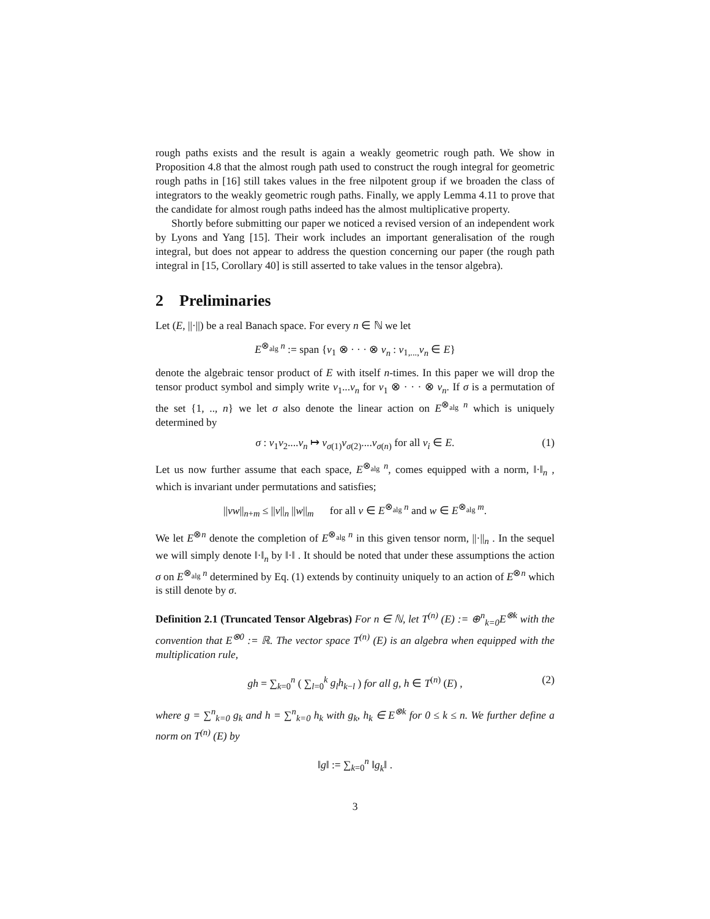rough paths exists and the result is again a weakly geometric rough path. We show in Proposition 4.8 that the almost rough path used to construct the rough integral for geometric rough paths in [16] still takes values in the free nilpotent group if we broaden the class of integrators to the weakly geometric rough paths. Finally, we apply Lemma 4.11 to prove that the candidate for almost rough paths indeed has the almost multiplicative property.
Shortly before submitting our paper we noticed a revised version of an independent work by Lyons and Yang [15]. Their work includes an important generalisation of the rough integral, but does not appear to address the question concerning our paper (the rough path integral in [15, Corollary 40] is still asserted to take values in the tensor algebra).
2 Preliminaries
Let (E, ||·||) be a real Banach space. For every n ∈ ℕ we let
E<sup>⊗<sub>alg</sub> n</sup> := span {v<sub>1</sub> ⊗ · · · ⊗ v<sub>n</sub> : v<sub>1,...,</sub>v<sub>n</sub> ∈ E}
denote the algebraic tensor product of E with itself n-times. In this paper we will drop the tensor product symbol and simply write v<sub>1</sub>...v<sub>n</sub> for v<sub>1</sub> ⊗ · · · ⊗ v<sub>n</sub>. If σ is a permutation of the set {1, .., n} we let σ also denote the linear action on E<sup>⊗<sub>alg</sub> n</sup> which is uniquely determined by
σ : v<sub>1</sub>v<sub>2</sub>....v<sub>n</sub> ↦ v<sub>σ(1)</sub>v<sub>σ(2)</sub>....v<sub>σ(n)</sub> for all v<sub>i</sub> ∈ E. (1)
Let us now further assume that each space, E<sup>⊗<sub>alg</sub> n</sup>, comes equipped with a norm, ‖·‖<sub>n</sub> , which is invariant under permutations and satisfies;
||vw||<sub>n+m</sub> ≤ ||v||<sub>n</sub> ||w||<sub>m</sub> for all v ∈ E<sup>⊗<sub>alg</sub> n</sup> and w ∈ E<sup>⊗<sub>alg</sub> m</sup>.
We let E<sup>⊗n</sup> denote the completion of E<sup>⊗<sub>alg</sub> n</sup> in this given tensor norm, ||·||<sub>n</sub> . In the sequel we will simply denote ‖·‖<sub>n</sub> by ‖·‖ . It should be noted that under these assumptions the action σ on E<sup>⊗<sub>alg</sub> n</sup> determined by Eq. (1) extends by continuity uniquely to an action of E<sup>⊗n</sup> which is still denote by σ.
Definition 2.1 (Truncated Tensor Algebras) For n ∈ ℕ, let T<sup>(n)</sup> (E) := ⊕<sup>n</sup><sub>k=0</sub>E<sup>⊗k</sup> with the convention that E<sup>⊗0</sup> := ℝ. The vector space T<sup>(n)</sup> (E) is an algebra when equipped with the multiplication rule,
gh = ∑<sub>k=0</sub><sup>n</sup> ( ∑<sub>l=0</sub><sup>k</sup> g<sub>l</sub>h<sub>k−l</sub> ) for all g, h ∈ T<sup>(n)</sup> (E) , (2)
where g = ∑<sup>n</sup><sub>k=0</sub> g<sub>k</sub> and h = ∑<sup>n</sup><sub>k=0</sub> h<sub>k</sub> with g<sub>k</sub>, h<sub>k</sub> ∈ E<sup>⊗k</sup> for 0 ≤ k ≤ n. We further define a norm on T<sup>(n)</sup> (E) by
‖g‖ := ∑<sub>k=0</sub><sup>n</sup> ‖g<sub>k</sub>‖ .
3